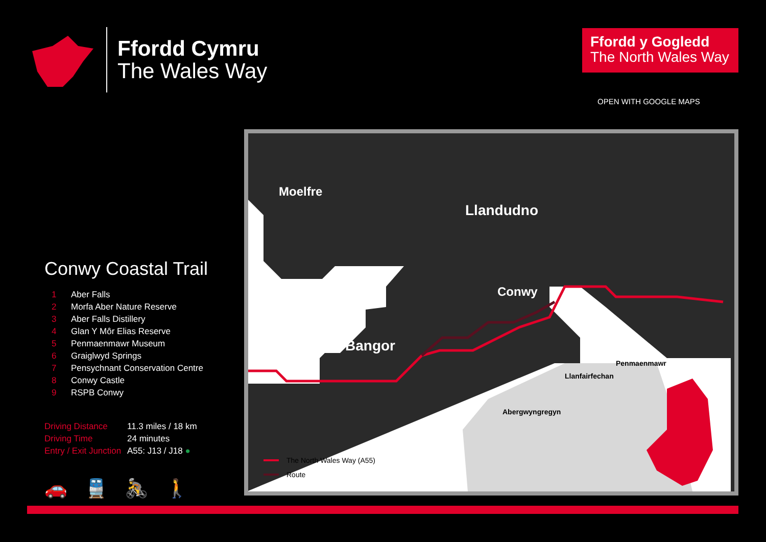Ffordd Cymru
The Wales Way
Ffordd y Gogledd
The North Wales Way
OPEN WITH GOOGLE MAPS
Conwy Coastal Trail
1 Aber Falls
2 Morfa Aber Nature Reserve
3 Aber Falls Distillery
4 Glan Y Môr Elias Reserve
5 Penmaenmawr Museum
6 Graiglwyd Springs
7 Pensychnant Conservation Centre
8 Conwy Castle
9 RSPB Conwy
| Driving Distance | 11.3 miles / 18 km |
| Driving Time | 24 minutes |
| Entry / Exit Junction | A55: J13 / J18 ● |
🚗 🚆 🚴 🚶
Moelfre
Llandudno
Conwy
Bangor
Penmaenmawr
Llanfairfechan
Abergwyngregyn
The North Wales Way (A55)
Route